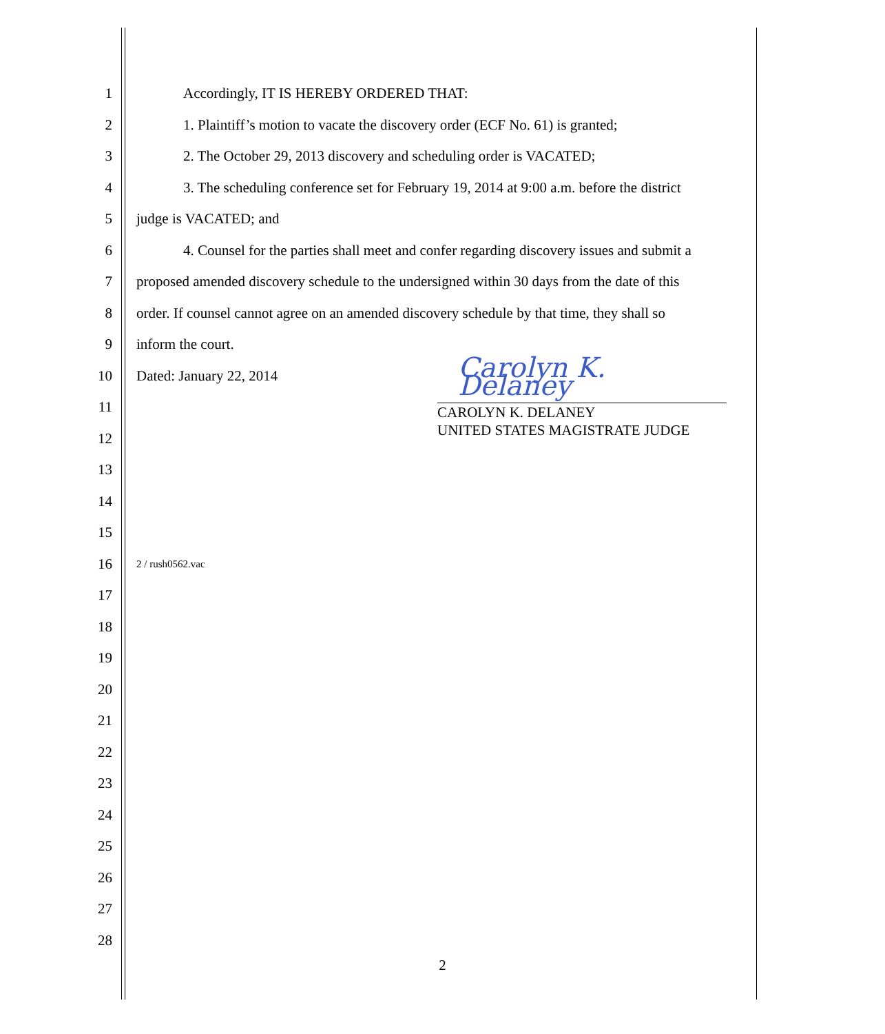1 Accordingly, IT IS HEREBY ORDERED THAT:
2 1. Plaintiff’s motion to vacate the discovery order (ECF No. 61) is granted;
3 2. The October 29, 2013 discovery and scheduling order is VACATED;
4 3. The scheduling conference set for February 19, 2014 at 9:00 a.m. before the district
5 judge is VACATED; and
6 4. Counsel for the parties shall meet and confer regarding discovery issues and submit a
7 proposed amended discovery schedule to the undersigned within 30 days from the date of this
8 order. If counsel cannot agree on an amended discovery schedule by that time, they shall so
9 inform the court.
10 Dated: January 22, 2014
11
12
13
14
15
16 2 / rush0562.vac
17
18
19
20
21
22
23
24
25
26
27
28
Carolyn K. Delaney
CAROLYN K. DELANEY
UNITED STATES MAGISTRATE JUDGE
2